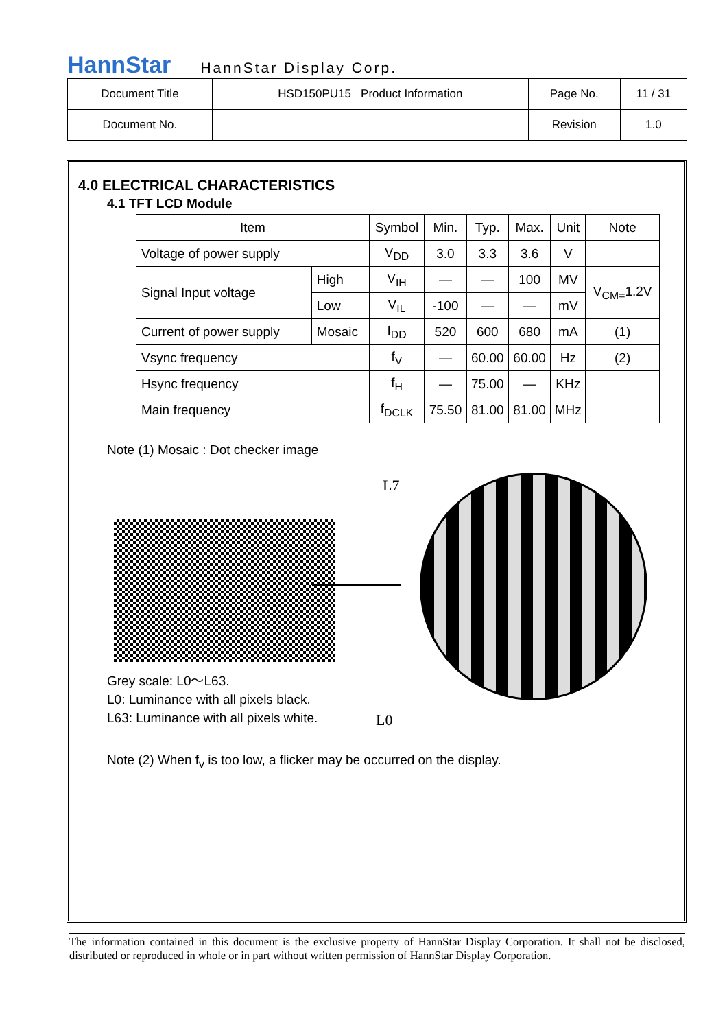HannStar HannStar Display Corp.
| Document Title | HSD150PU15 Product Information | Page No. | 11 / 31 |
| Document No. | | Revision | 1.0 |
4.0 ELECTRICAL CHARACTERISTICS
4.1 TFT LCD Module
| Item | | Symbol | Min. | Typ. | Max. | Unit | Note |
| --- | --- | --- | --- | --- | --- | --- | --- |
| Voltage of power supply | | V<sub>DD</sub> | 3.0 | 3.3 | 3.6 | V | |
| Signal Input voltage | High | V<sub>IH</sub> | — | — | 100 | MV | V<sub>CM=</sub>1.2V |
| | Low | V<sub>IL</sub> | -100 | — | — | mV | |
| Current of power supply | Mosaic | I<sub>DD</sub> | 520 | 600 | 680 | mA | (1) |
| Vsync frequency | | f<sub>V</sub> | — | 60.00 | 60.00 | Hz | (2) |
| Hsync frequency | | f<sub>H</sub> | — | 75.00 | — | KHz | |
| Main frequency | | f<sub>DCLK</sub> | 75.50 | 81.00 | 81.00 | MHz | |
Note (1) Mosaic : Dot checker image
L7
L0
Grey scale: L0～L63.
L0: Luminance with all pixels black.
L63: Luminance with all pixels white.
Note (2) When f<sub>v</sub> is too low, a flicker may be occurred on the display.
The information contained in this document is the exclusive property of HannStar Display Corporation. It shall not be disclosed, distributed or reproduced in whole or in part without written permission of HannStar Display Corporation.